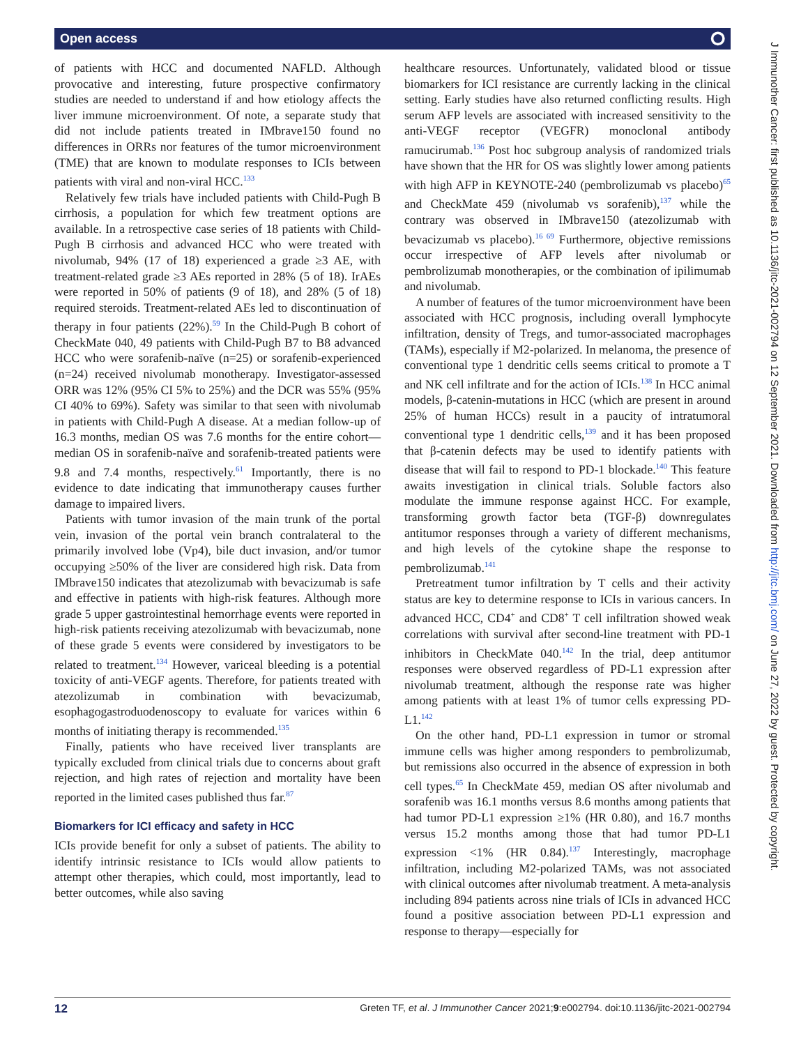Open access ⭘
of patients with HCC and documented NAFLD. Although provocative and interesting, future prospective confirmatory studies are needed to understand if and how etiology affects the liver immune microenvironment. Of note, a separate study that did not include patients treated in IMbrave150 found no differences in ORRs nor features of the tumor microenvironment (TME) that are known to modulate responses to ICIs between patients with viral and non-viral HCC.<sup>133</sup>
Relatively few trials have included patients with Child-Pugh B cirrhosis, a population for which few treatment options are available. In a retrospective case series of 18 patients with Child-Pugh B cirrhosis and advanced HCC who were treated with nivolumab, 94% (17 of 18) experienced a grade ≥3 AE, with treatment-related grade ≥3 AEs reported in 28% (5 of 18). IrAEs were reported in 50% of patients (9 of 18), and 28% (5 of 18) required steroids. Treatment-related AEs led to discontinuation of therapy in four patients (22%).<sup>59</sup> In the Child-Pugh B cohort of CheckMate 040, 49 patients with Child-Pugh B7 to B8 advanced HCC who were sorafenib-naïve (n=25) or sorafenib-experienced (n=24) received nivolumab monotherapy. Investigator-assessed ORR was 12% (95% CI 5% to 25%) and the DCR was 55% (95% CI 40% to 69%). Safety was similar to that seen with nivolumab in patients with Child-Pugh A disease. At a median follow-up of 16.3 months, median OS was 7.6 months for the entire cohort—median OS in sorafenib-naïve and sorafenib-treated patients were 9.8 and 7.4 months, respectively.<sup>61</sup> Importantly, there is no evidence to date indicating that immunotherapy causes further damage to impaired livers.
Patients with tumor invasion of the main trunk of the portal vein, invasion of the portal vein branch contralateral to the primarily involved lobe (Vp4), bile duct invasion, and/or tumor occupying ≥50% of the liver are considered high risk. Data from IMbrave150 indicates that atezolizumab with bevacizumab is safe and effective in patients with high-risk features. Although more grade 5 upper gastrointestinal hemorrhage events were reported in high-risk patients receiving atezolizumab with bevacizumab, none of these grade 5 events were considered by investigators to be related to treatment.<sup>134</sup> However, variceal bleeding is a potential toxicity of anti-VEGF agents. Therefore, for patients treated with atezolizumab in combination with bevacizumab, esophagogastroduodenoscopy to evaluate for varices within 6 months of initiating therapy is recommended.<sup>135</sup>
Finally, patients who have received liver transplants are typically excluded from clinical trials due to concerns about graft rejection, and high rates of rejection and mortality have been reported in the limited cases published thus far.<sup>87</sup>
Biomarkers for ICI efficacy and safety in HCC
ICIs provide benefit for only a subset of patients. The ability to identify intrinsic resistance to ICIs would allow patients to attempt other therapies, which could, most importantly, lead to better outcomes, while also saving
healthcare resources. Unfortunately, validated blood or tissue biomarkers for ICI resistance are currently lacking in the clinical setting. Early studies have also returned conflicting results. High serum AFP levels are associated with increased sensitivity to the anti-VEGF receptor (VEGFR) monoclonal antibody ramucirumab.<sup>136</sup> Post hoc subgroup analysis of randomized trials have shown that the HR for OS was slightly lower among patients with high AFP in KEYNOTE-240 (pembrolizumab vs placebo)<sup>65</sup> and CheckMate 459 (nivolumab vs sorafenib),<sup>137</sup> while the contrary was observed in IMbrave150 (atezolizumab with bevacizumab vs placebo).<sup>16 69</sup> Furthermore, objective remissions occur irrespective of AFP levels after nivolumab or pembrolizumab monotherapies, or the combination of ipilimumab and nivolumab.
A number of features of the tumor microenvironment have been associated with HCC prognosis, including overall lymphocyte infiltration, density of Tregs, and tumor-associated macrophages (TAMs), especially if M2-polarized. In melanoma, the presence of conventional type 1 dendritic cells seems critical to promote a T and NK cell infiltrate and for the action of ICIs.<sup>138</sup> In HCC animal models, β-catenin-mutations in HCC (which are present in around 25% of human HCCs) result in a paucity of intratumoral conventional type 1 dendritic cells,<sup>139</sup> and it has been proposed that β-catenin defects may be used to identify patients with disease that will fail to respond to PD-1 blockade.<sup>140</sup> This feature awaits investigation in clinical trials. Soluble factors also modulate the immune response against HCC. For example, transforming growth factor beta (TGF-β) downregulates antitumor responses through a variety of different mechanisms, and high levels of the cytokine shape the response to pembrolizumab.<sup>141</sup>
Pretreatment tumor infiltration by T cells and their activity status are key to determine response to ICIs in various cancers. In advanced HCC, CD4<sup>+</sup> and CD8<sup>+</sup> T cell infiltration showed weak correlations with survival after second-line treatment with PD-1 inhibitors in CheckMate 040.<sup>142</sup> In the trial, deep antitumor responses were observed regardless of PD-L1 expression after nivolumab treatment, although the response rate was higher among patients with at least 1% of tumor cells expressing PD-L1.<sup>142</sup>
On the other hand, PD-L1 expression in tumor or stromal immune cells was higher among responders to pembrolizumab, but remissions also occurred in the absence of expression in both cell types.<sup>65</sup> In CheckMate 459, median OS after nivolumab and sorafenib was 16.1 months versus 8.6 months among patients that had tumor PD-L1 expression ≥1% (HR 0.80), and 16.7 months versus 15.2 months among those that had tumor PD-L1 expression <1% (HR 0.84).<sup>137</sup> Interestingly, macrophage infiltration, including M2-polarized TAMs, was not associated with clinical outcomes after nivolumab treatment. A meta-analysis including 894 patients across nine trials of ICIs in advanced HCC found a positive association between PD-L1 expression and response to therapy—especially for
12 Greten TF, et al. J Immunother Cancer 2021;9:e002794. doi:10.1136/jitc-2021-002794
J Immunother Cancer: first published as 10.1136/jitc-2021-002794 on 12 September 2021. Downloaded from http://jitc.bmj.com/ on June 27, 2022 by guest. Protected by copyright.